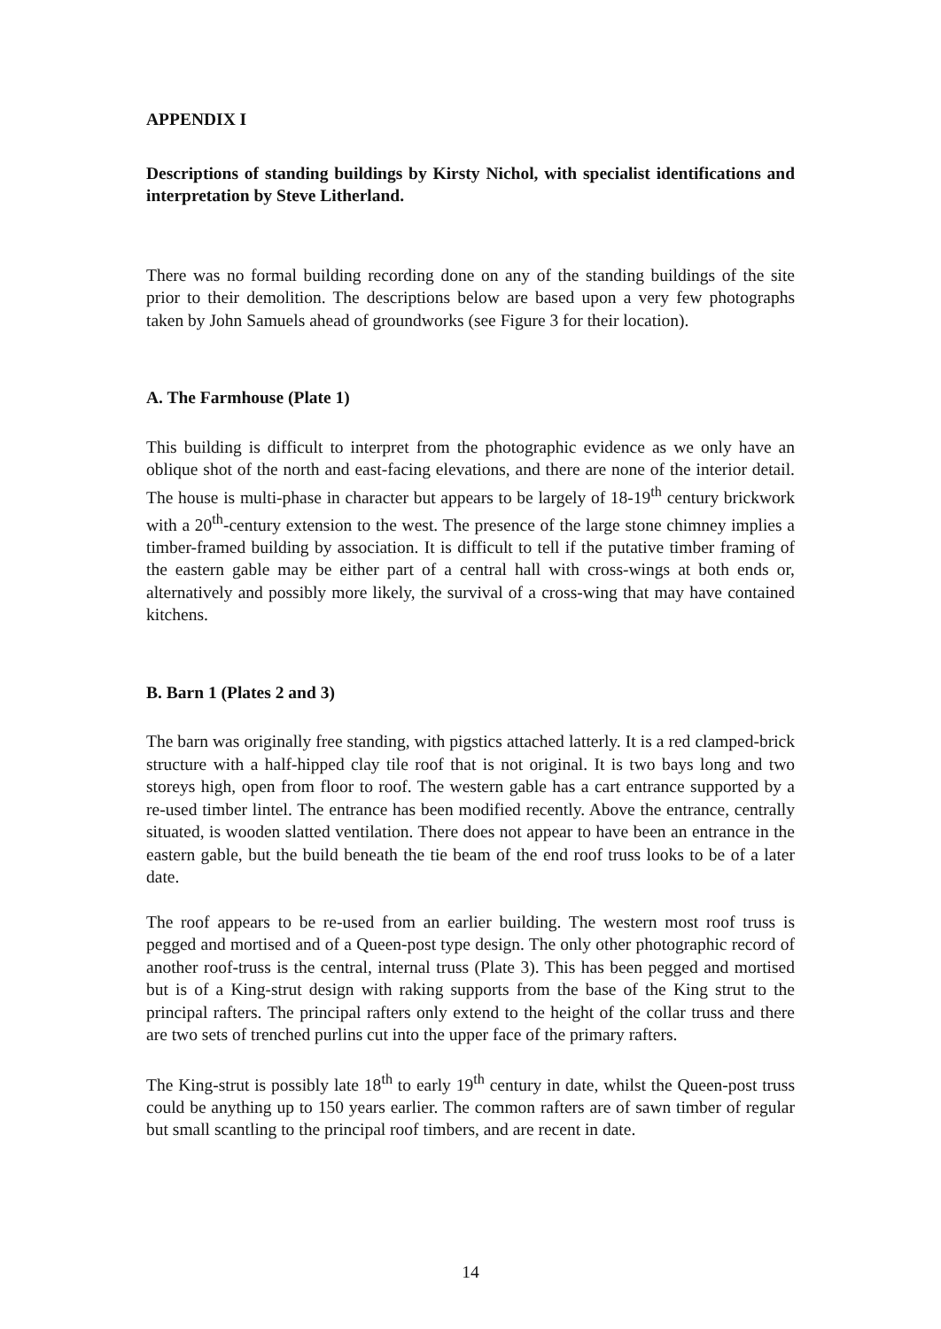APPENDIX I
Descriptions of standing buildings by Kirsty Nichol, with specialist identifications and interpretation by Steve Litherland.
There was no formal building recording done on any of the standing buildings of the site prior to their demolition. The descriptions below are based upon a very few photographs taken by John Samuels ahead of groundworks (see Figure 3 for their location).
A. The Farmhouse (Plate 1)
This building is difficult to interpret from the photographic evidence as we only have an oblique shot of the north and east-facing elevations, and there are none of the interior detail. The house is multi-phase in character but appears to be largely of 18-19<sup>th</sup> century brickwork with a 20<sup>th</sup>-century extension to the west. The presence of the large stone chimney implies a timber-framed building by association. It is difficult to tell if the putative timber framing of the eastern gable may be either part of a central hall with cross-wings at both ends or, alternatively and possibly more likely, the survival of a cross-wing that may have contained kitchens.
B. Barn 1 (Plates 2 and 3)
The barn was originally free standing, with pigstics attached latterly. It is a red clamped-brick structure with a half-hipped clay tile roof that is not original. It is two bays long and two storeys high, open from floor to roof. The western gable has a cart entrance supported by a re-used timber lintel. The entrance has been modified recently. Above the entrance, centrally situated, is wooden slatted ventilation. There does not appear to have been an entrance in the eastern gable, but the build beneath the tie beam of the end roof truss looks to be of a later date.
The roof appears to be re-used from an earlier building. The western most roof truss is pegged and mortised and of a Queen-post type design. The only other photographic record of another roof-truss is the central, internal truss (Plate 3). This has been pegged and mortised but is of a King-strut design with raking supports from the base of the King strut to the principal rafters. The principal rafters only extend to the height of the collar truss and there are two sets of trenched purlins cut into the upper face of the primary rafters.
The King-strut is possibly late 18<sup>th</sup> to early 19<sup>th</sup> century in date, whilst the Queen-post truss could be anything up to 150 years earlier. The common rafters are of sawn timber of regular but small scantling to the principal roof timbers, and are recent in date.
14